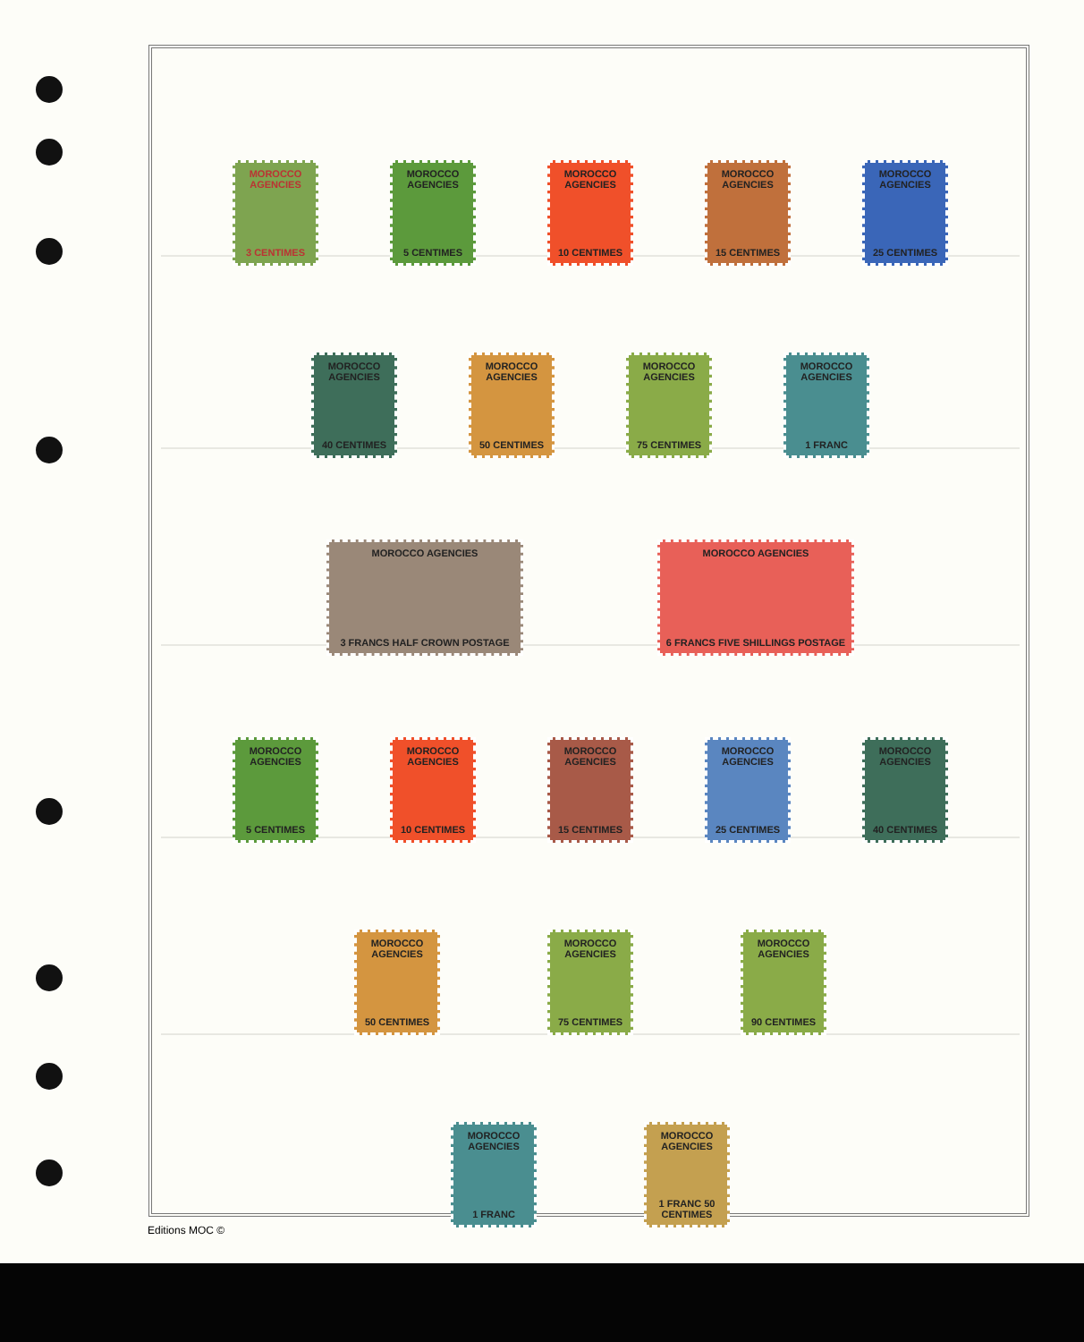MOROCCO AGENCIES
3 CENTIMES
MOROCCO AGENCIES
5 CENTIMES
MOROCCO AGENCIES
10 CENTIMES
MOROCCO AGENCIES
15 CENTIMES
MOROCCO AGENCIES
25 CENTIMES
MOROCCO AGENCIES
40 CENTIMES
MOROCCO AGENCIES
50 CENTIMES
MOROCCO AGENCIES
75 CENTIMES
MOROCCO AGENCIES
1 FRANC
MOROCCO AGENCIES
3 FRANCS HALF CROWN POSTAGE
MOROCCO AGENCIES
6 FRANCS FIVE SHILLINGS POSTAGE
MOROCCO AGENCIES
5 CENTIMES
MOROCCO AGENCIES
10 CENTIMES
MOROCCO AGENCIES
15 CENTIMES
MOROCCO AGENCIES
25 CENTIMES
MOROCCO AGENCIES
40 CENTIMES
MOROCCO AGENCIES
50 CENTIMES
MOROCCO AGENCIES
75 CENTIMES
MOROCCO AGENCIES
90 CENTIMES
MOROCCO AGENCIES
1 FRANC
MOROCCO AGENCIES
1 FRANC 50 CENTIMES
Editions MOC ©